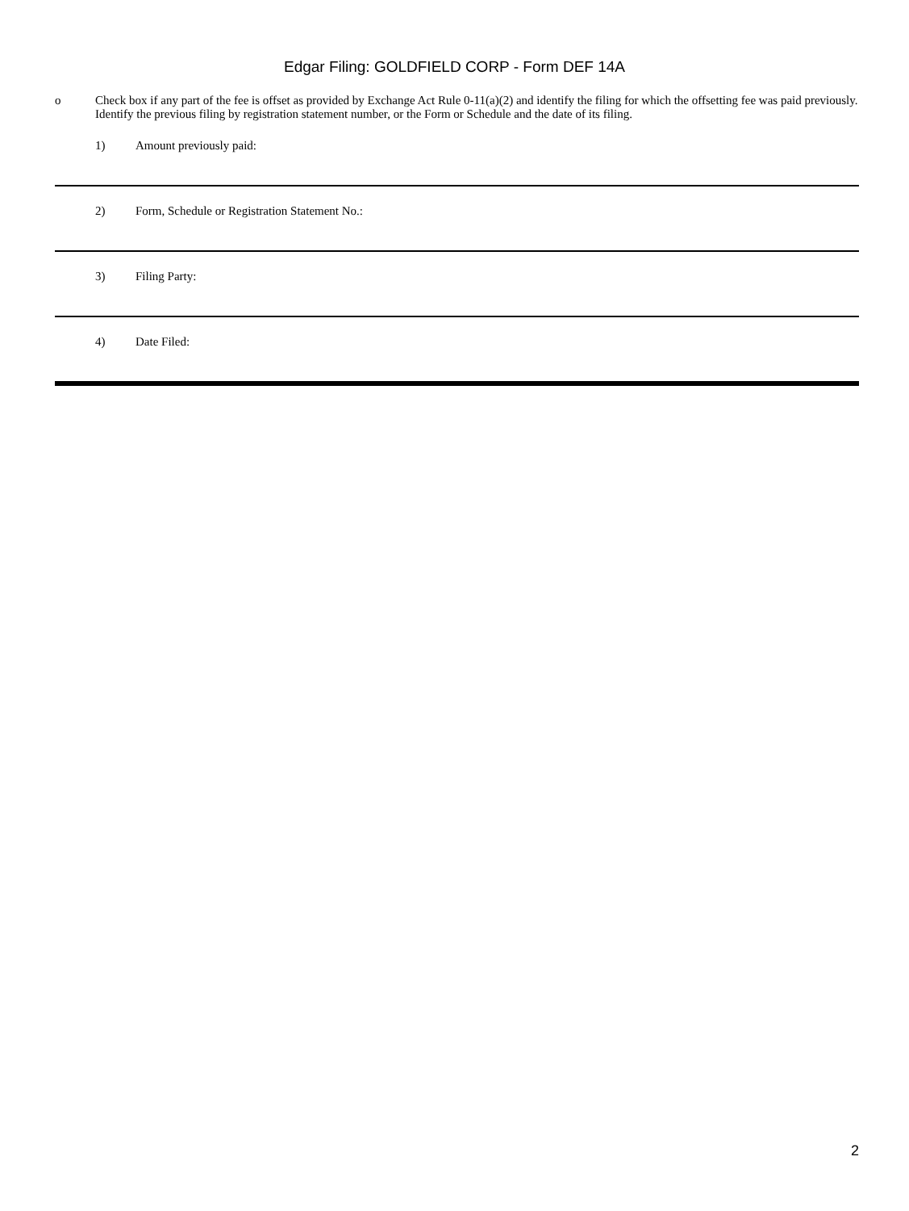Edgar Filing: GOLDFIELD CORP - Form DEF 14A
o Check box if any part of the fee is offset as provided by Exchange Act Rule 0-11(a)(2) and identify the filing for which the offsetting fee was paid previously. Identify the previous filing by registration statement number, or the Form or Schedule and the date of its filing.
1) Amount previously paid:
2) Form, Schedule or Registration Statement No.:
3) Filing Party:
4) Date Filed:
2